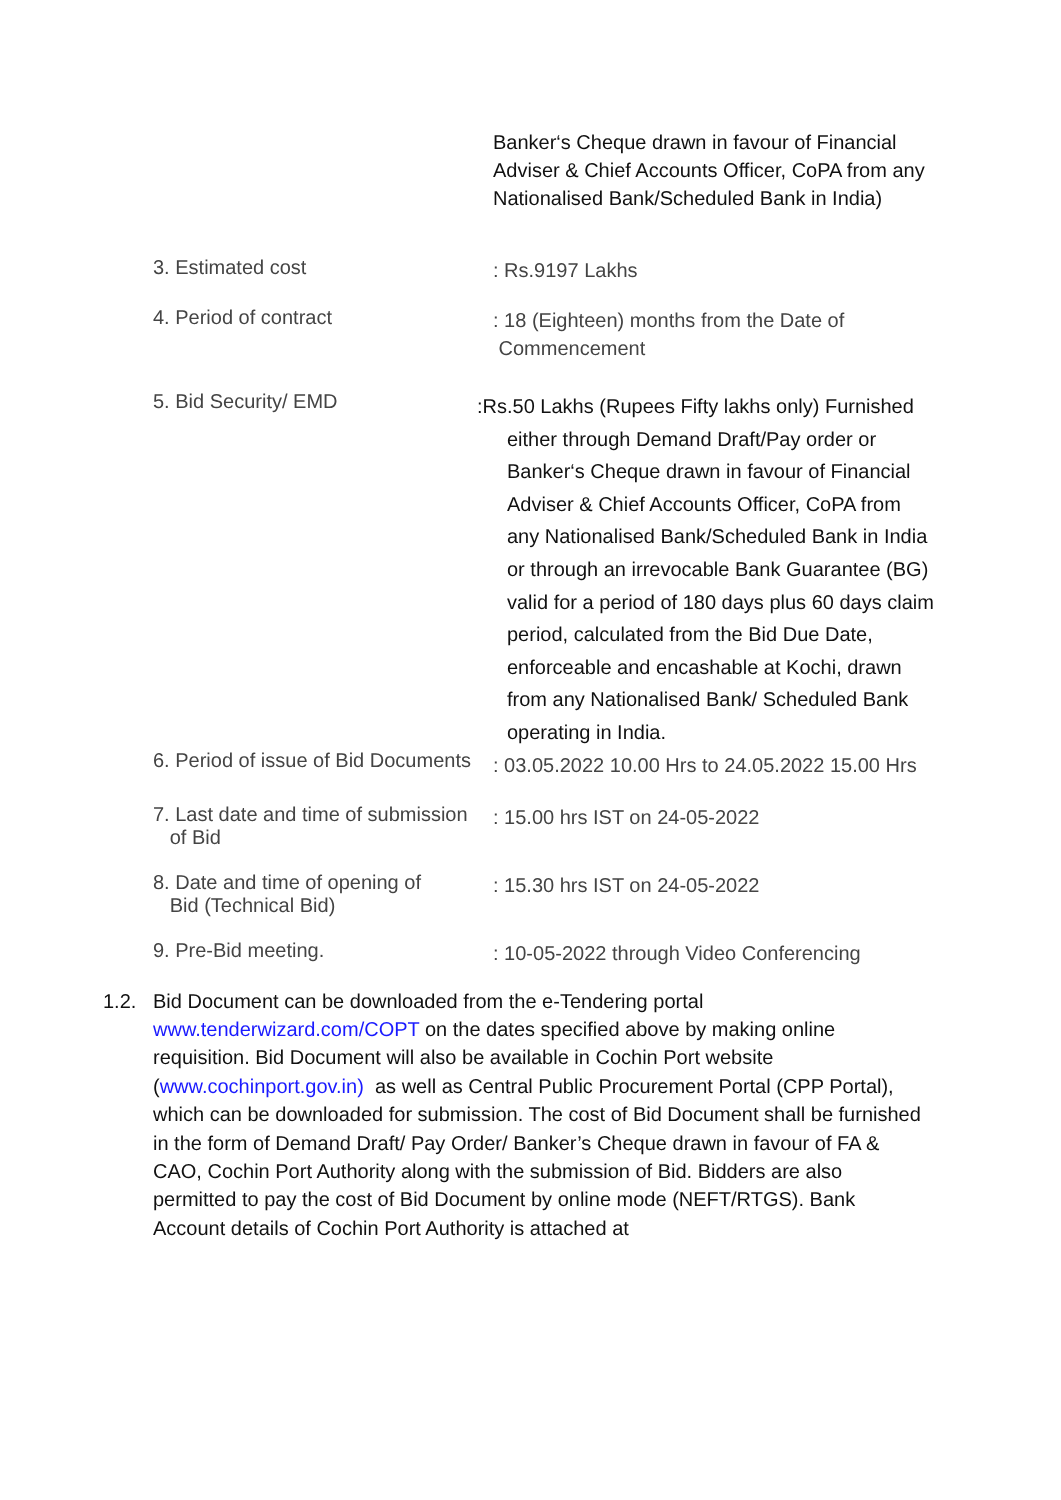Banker‘s Cheque drawn in favour of Financial Adviser & Chief Accounts Officer, CoPA from any Nationalised Bank/Scheduled Bank in India)
3. Estimated cost
: Rs.9197 Lakhs
4. Period of contract
: 18 (Eighteen) months from the Date of
Commencement
5. Bid Security/ EMD
:Rs.50 Lakhs (Rupees Fifty lakhs only) Furnished
either through Demand Draft/Pay order or Banker‘s Cheque drawn in favour of Financial Adviser & Chief Accounts Officer, CoPA from any Nationalised Bank/Scheduled Bank in India or through an irrevocable Bank Guarantee (BG) valid for a period of 180 days plus 60 days claim period, calculated from the Bid Due Date, enforceable and encashable at Kochi, drawn from any Nationalised Bank/ Scheduled Bank operating in India.
6. Period of issue of Bid Documents
: 03.05.2022 10.00 Hrs to 24.05.2022 15.00 Hrs
7. Last date and time of submission
of Bid
: 15.00 hrs IST on 24-05-2022
8. Date and time of opening of
Bid (Technical Bid)
: 15.30 hrs IST on 24-05-2022
9. Pre-Bid meeting.
: 10-05-2022 through Video Conferencing
1.2. Bid Document can be downloaded from the e-Tendering portal www.tenderwizard.com/COPT on the dates specified above by making online requisition. Bid Document will also be available in Cochin Port website (www.cochinport.gov.in) as well as Central Public Procurement Portal (CPP Portal), which can be downloaded for submission. The cost of Bid Document shall be furnished in the form of Demand Draft/ Pay Order/ Banker’s Cheque drawn in favour of FA & CAO, Cochin Port Authority along with the submission of Bid. Bidders are also permitted to pay the cost of Bid Document by online mode (NEFT/RTGS). Bank Account details of Cochin Port Authority is attached at